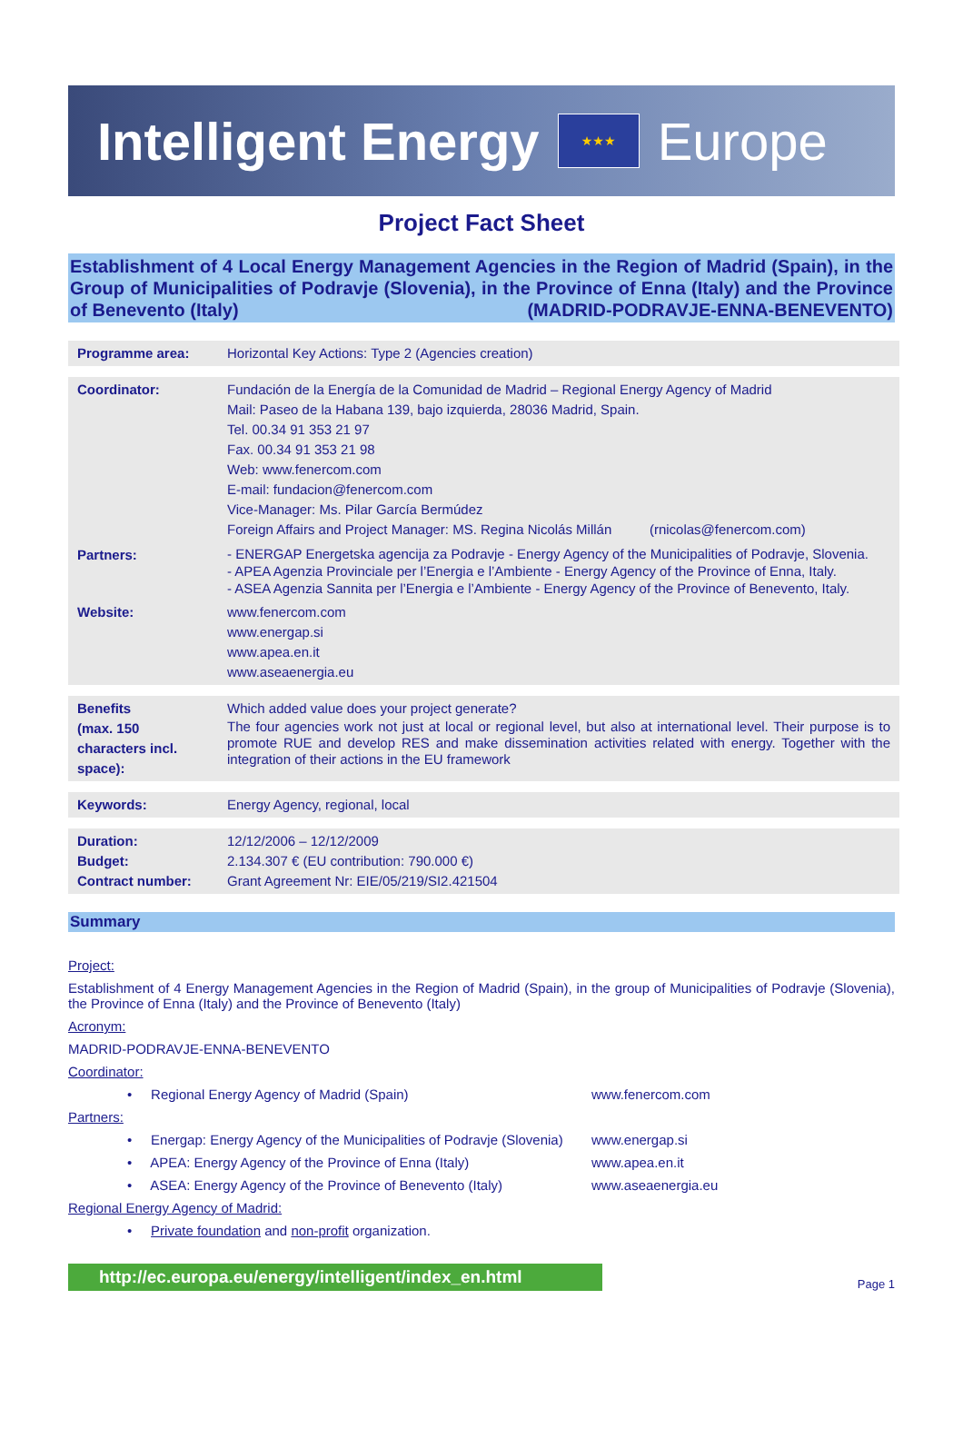Intelligent Energy
★★★
Europe
Project Fact Sheet
Establishment of 4 Local Energy Management Agencies in the Region of Madrid (Spain), in the Group of Municipalities of Podravje (Slovenia), in the Province of Enna (Italy) and the Province of Benevento (Italy) (MADRID-PODRAVJE-ENNA-BENEVENTO)
| Programme area: | Horizontal Key Actions: Type 2 (Agencies creation) |
| Coordinator: | Fundación de la Energía de la Comunidad de Madrid – Regional Energy Agency of Madrid Mail: Paseo de la Habana 139, bajo izquierda, 28036 Madrid, Spain. Tel. 00.34 91 353 21 97 Fax. 00.34 91 353 21 98 Web: www.fenercom.com E-mail: fundacion@fenercom.com Vice-Manager: Ms. Pilar García Bermúdez Foreign Affairs and Project Manager: MS. Regina Nicolás Millán (rnicolas@fenercom.com) |
| Partners: | - ENERGAP Energetska agencija za Podravje - Energy Agency of the Municipalities of Podravje, Slovenia. - APEA Agenzia Provinciale per l’Energia e l’Ambiente - Energy Agency of the Province of Enna, Italy. - ASEA Agenzia Sannita per l’Energia e l’Ambiente - Energy Agency of the Province of Benevento, Italy. |
| Website: | www.fenercom.com www.energap.si www.apea.en.it www.aseaenergia.eu |
| Benefits (max. 150 characters incl. space): | Which added value does your project generate? The four agencies work not just at local or regional level, but also at international level. Their purpose is to promote RUE and develop RES and make dissemination activities related with energy. Together with the integration of their actions in the EU framework |
| Keywords: | Energy Agency, regional, local |
| Duration: Budget: Contract number: | 12/12/2006 – 12/12/2009 2.134.307 € (EU contribution: 790.000 €) Grant Agreement Nr: EIE/05/219/SI2.421504 |
Summary
Project:
Establishment of 4 Energy Management Agencies in the Region of Madrid (Spain), in the group of Municipalities of Podravje (Slovenia), the Province of Enna (Italy) and the Province of Benevento (Italy)
Acronym:
MADRID-PODRAVJE-ENNA-BENEVENTO
Coordinator:
• Regional Energy Agency of Madrid (Spain) www.fenercom.com
Partners:
• Energap: Energy Agency of the Municipalities of Podravje (Slovenia) www.energap.si
• APEA: Energy Agency of the Province of Enna (Italy) www.apea.en.it
• ASEA: Energy Agency of the Province of Benevento (Italy) www.aseaenergia.eu
Regional Energy Agency of Madrid:
• Private foundation and non-profit organization.
http://ec.europa.eu/energy/intelligent/index_en.html
Page 1